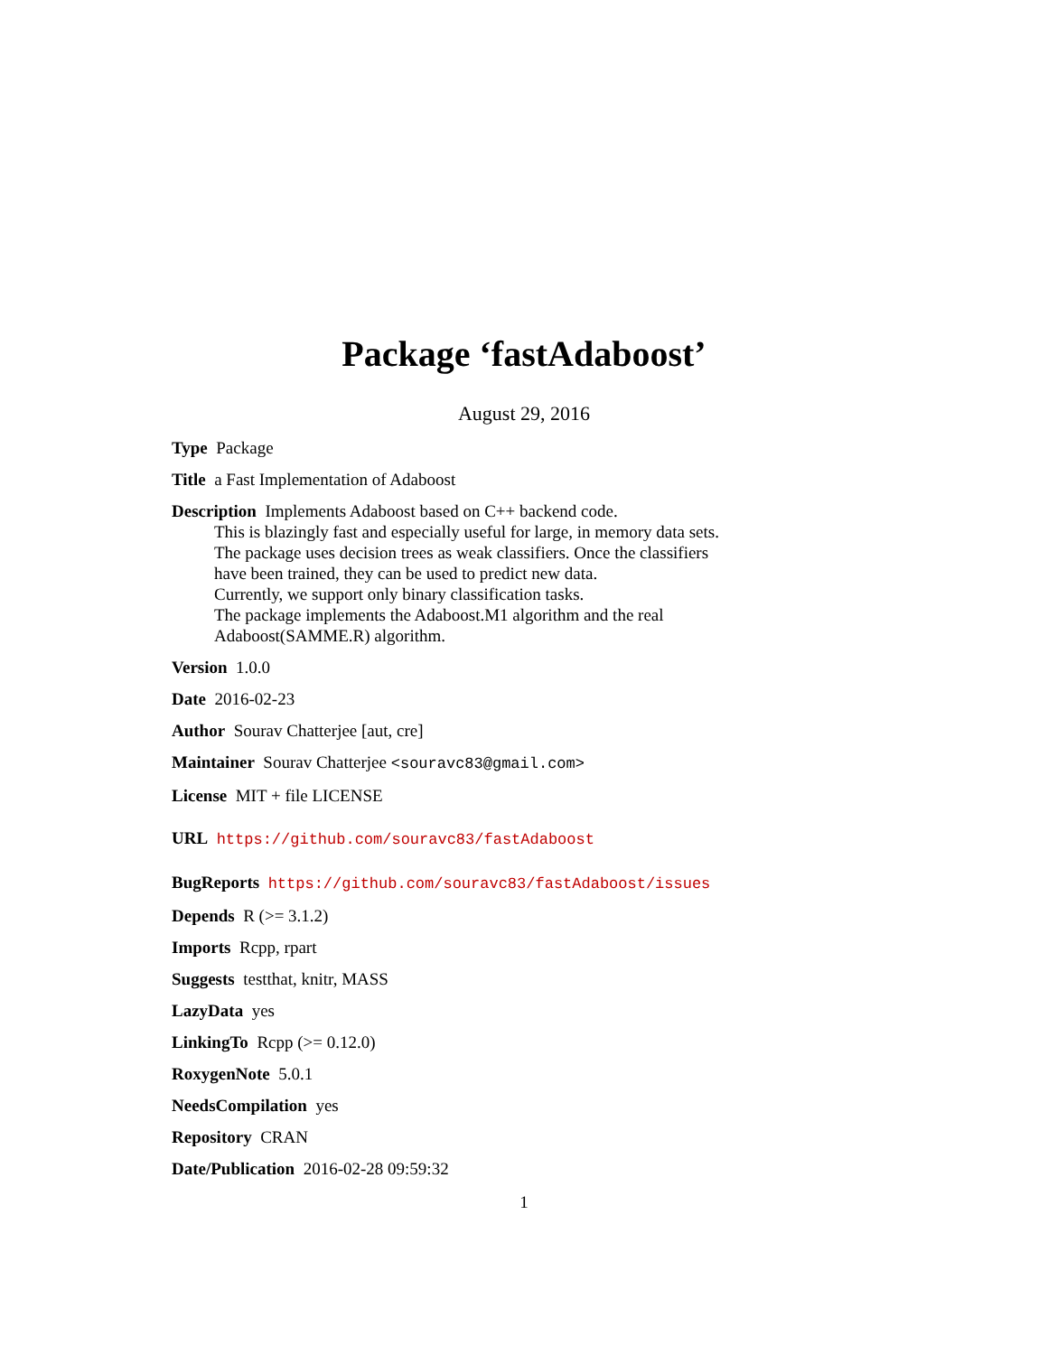Package ‘fastAdaboost’
August 29, 2016
Type Package
Title a Fast Implementation of Adaboost
Description Implements Adaboost based on C++ backend code.
This is blazingly fast and especially useful for large, in memory data sets.
The package uses decision trees as weak classifiers. Once the classifiers
have been trained, they can be used to predict new data.
Currently, we support only binary classification tasks.
The package implements the Adaboost.M1 algorithm and the real
Adaboost(SAMME.R) algorithm.
Version 1.0.0
Date 2016-02-23
Author Sourav Chatterjee [aut, cre]
Maintainer Sourav Chatterjee <souravc83@gmail.com>
License MIT + file LICENSE
URL https://github.com/souravc83/fastAdaboost
BugReports https://github.com/souravc83/fastAdaboost/issues
Depends R (>= 3.1.2)
Imports Rcpp, rpart
Suggests testthat, knitr, MASS
LazyData yes
LinkingTo Rcpp (>= 0.12.0)
RoxygenNote 5.0.1
NeedsCompilation yes
Repository CRAN
Date/Publication 2016-02-28 09:59:32
1